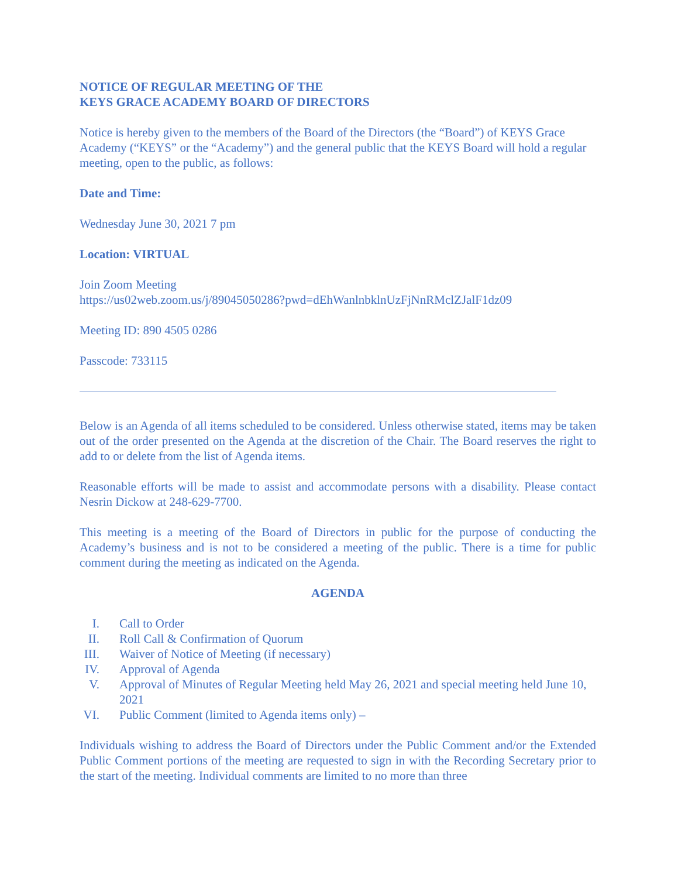NOTICE OF REGULAR MEETING OF THE
KEYS GRACE ACADEMY BOARD OF DIRECTORS
Notice is hereby given to the members of the Board of the Directors (the “Board”) of KEYS Grace Academy (“KEYS” or the “Academy”) and the general public that the KEYS Board will hold a regular meeting, open to the public, as follows:
Date and Time:
Wednesday June 30, 2021 7 pm
Location: VIRTUAL
Join Zoom Meeting
https://us02web.zoom.us/j/89045050286?pwd=dEhWanlnbklnUzFjNnRMclZJalF1dz09
Meeting ID: 890 4505 0286
Passcode: 733115
Below is an Agenda of all items scheduled to be considered. Unless otherwise stated, items may be taken out of the order presented on the Agenda at the discretion of the Chair. The Board reserves the right to add to or delete from the list of Agenda items.
Reasonable efforts will be made to assist and accommodate persons with a disability. Please contact Nesrin Dickow at 248-629-7700.
This meeting is a meeting of the Board of Directors in public for the purpose of conducting the Academy’s business and is not to be considered a meeting of the public. There is a time for public comment during the meeting as indicated on the Agenda.
AGENDA
I. Call to Order
II. Roll Call & Confirmation of Quorum
III. Waiver of Notice of Meeting (if necessary)
IV. Approval of Agenda
V. Approval of Minutes of Regular Meeting held May 26, 2021 and special meeting held June 10, 2021
VI. Public Comment (limited to Agenda items only) –
Individuals wishing to address the Board of Directors under the Public Comment and/or the Extended Public Comment portions of the meeting are requested to sign in with the Recording Secretary prior to the start of the meeting. Individual comments are limited to no more than three